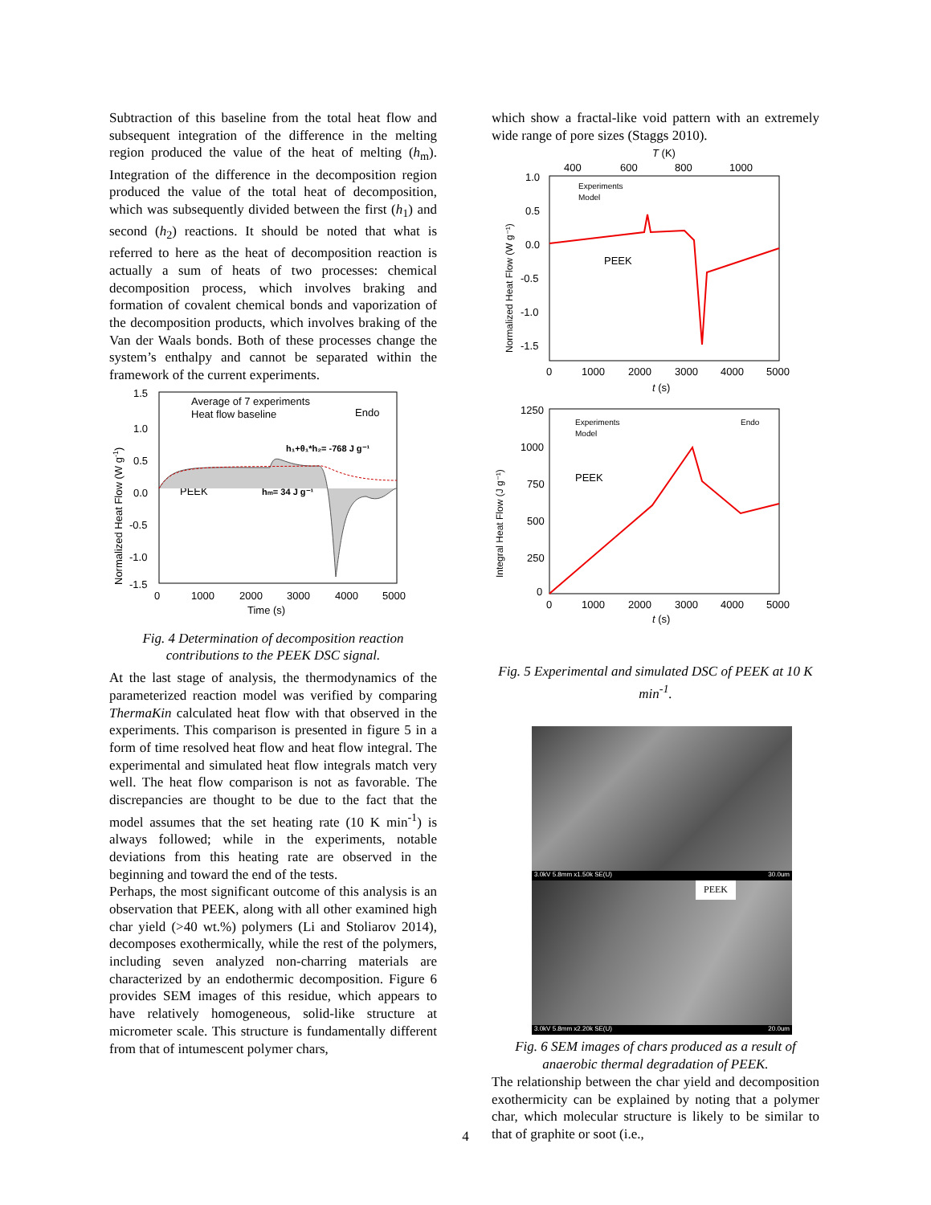Subtraction of this baseline from the total heat flow and subsequent integration of the difference in the melting region produced the value of the heat of melting (h<sub>m</sub>). Integration of the difference in the decomposition region produced the value of the total heat of decomposition, which was subsequently divided between the first (h<sub>1</sub>) and second (h<sub>2</sub>) reactions. It should be noted that what is referred to here as the heat of decomposition reaction is actually a sum of heats of two processes: chemical decomposition process, which involves braking and formation of covalent chemical bonds and vaporization of the decomposition products, which involves braking of the Van der Waals bonds. Both of these processes change the system’s enthalpy and cannot be separated within the framework of the current experiments.
1.5
1.0
0.5
0.0
-0.5
-1.0
-1.5
0
1000
2000
3000
4000
5000
Time (s)
Normalized Heat Flow (W g-1)
Average of 7 experiments
Heat flow baseline
Endo
PEEK
hm= 34 J g⁻¹
h₁+θ₁*h₂= -768 J g⁻¹
Fig. 4 Determination of decomposition reaction contributions to the PEEK DSC signal.
At the last stage of analysis, the thermodynamics of the parameterized reaction model was verified by comparing ThermaKin calculated heat flow with that observed in the experiments. This comparison is presented in figure 5 in a form of time resolved heat flow and heat flow integral. The experimental and simulated heat flow integrals match very well. The heat flow comparison is not as favorable. The discrepancies are thought to be due to the fact that the model assumes that the set heating rate (10 K min<sup>-1</sup>) is always followed; while in the experiments, notable deviations from this heating rate are observed in the beginning and toward the end of the tests.
Perhaps, the most significant outcome of this analysis is an observation that PEEK, along with all other examined high char yield (>40 wt.%) polymers (Li and Stoliarov 2014), decomposes exothermically, while the rest of the polymers, including seven analyzed non-charring materials are characterized by an endothermic decomposition. Figure 6 provides SEM images of this residue, which appears to have relatively homogeneous, solid-like structure at micrometer scale. This structure is fundamentally different from that of intumescent polymer chars,
which show a fractal-like void pattern with an extremely wide range of pore sizes (Staggs 2010).
T (K)
400
600
800
1000
1.0
0.5
0.0
-0.5
-1.0
-1.5
0
1000
2000
3000
4000
5000
t (s)
Normalized Heat Flow (W g⁻¹)
Experiments
Model
PEEK
1250
1000
750
500
250
0
0
1000
2000
3000
4000
5000
t (s)
Integral Heat Flow (J g⁻¹)
Experiments
Model
Endo
PEEK
Fig. 5 Experimental and simulated DSC of PEEK at 10 K min<sup>-1</sup>.
3.0kV 5.8mm x1.50k SE(U) 30.0um
PEEK
3.0kV 5.8mm x2.20k SE(U) 20.0um
Fig. 6 SEM images of chars produced as a result of anaerobic thermal degradation of PEEK.
The relationship between the char yield and decomposition exothermicity can be explained by noting that a polymer char, which molecular structure is likely to be similar to that of graphite or soot (i.e.,
4